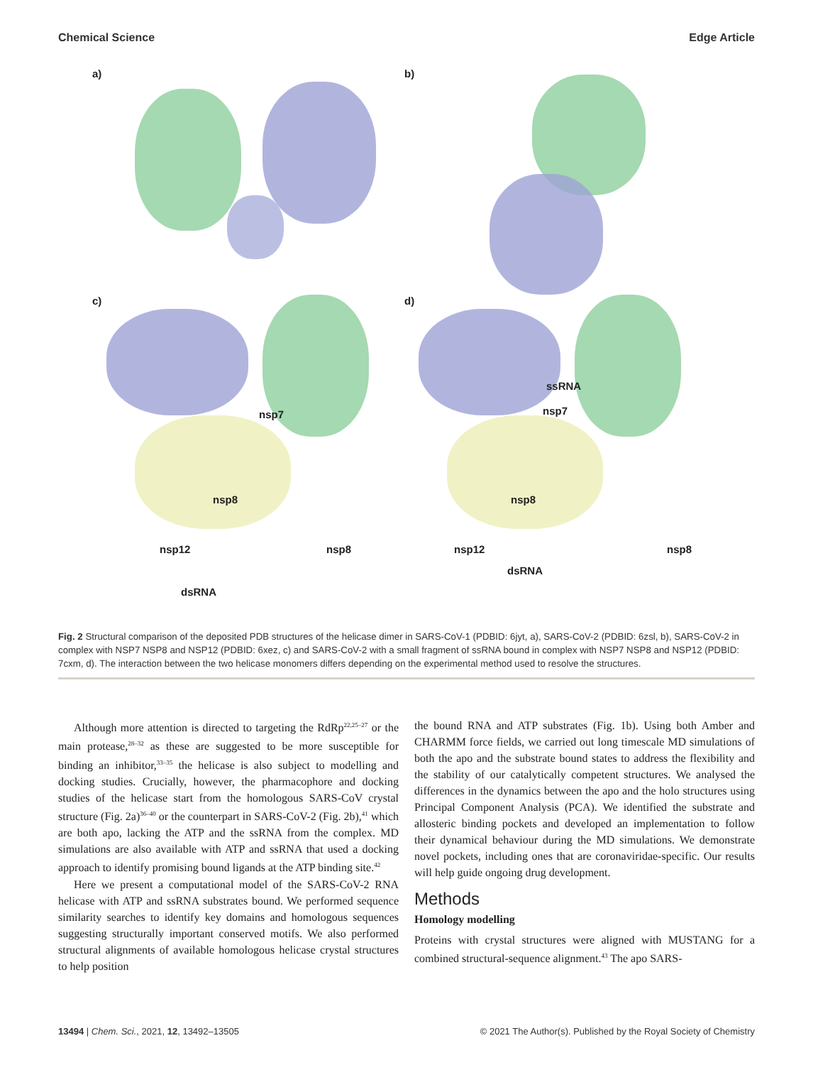Chemical Science Edge Article
a)
b)
c)
nsp7
nsp8
nsp12 nsp8
dsRNA
d)
ssRNA
nsp7
nsp8
nsp12
dsRNA
nsp8
Fig. 2 Structural comparison of the deposited PDB structures of the helicase dimer in SARS-CoV-1 (PDBID: 6jyt, a), SARS-CoV-2 (PDBID: 6zsl, b), SARS-CoV-2 in complex with NSP7 NSP8 and NSP12 (PDBID: 6xez, c) and SARS-CoV-2 with a small fragment of ssRNA bound in complex with NSP7 NSP8 and NSP12 (PDBID: 7cxm, d). The interaction between the two helicase monomers differs depending on the experimental method used to resolve the structures.
Although more attention is directed to targeting the RdRp<sup>22,25–27</sup> or the main protease,<sup>28–32</sup> as these are suggested to be more susceptible for binding an inhibitor,<sup>33–35</sup> the helicase is also subject to modelling and docking studies. Crucially, however, the pharmacophore and docking studies of the helicase start from the homologous SARS-CoV crystal structure (Fig. 2a)<sup>36–40</sup> or the counterpart in SARS-CoV-2 (Fig. 2b),<sup>41</sup> which are both apo, lacking the ATP and the ssRNA from the complex. MD simulations are also available with ATP and ssRNA that used a docking approach to identify promising bound ligands at the ATP binding site.<sup>42</sup>
Here we present a computational model of the SARS-CoV-2 RNA helicase with ATP and ssRNA substrates bound. We performed sequence similarity searches to identify key domains and homologous sequences suggesting structurally important conserved motifs. We also performed structural alignments of available homologous helicase crystal structures to help position
the bound RNA and ATP substrates (Fig. 1b). Using both Amber and CHARMM force fields, we carried out long timescale MD simulations of both the apo and the substrate bound states to address the flexibility and the stability of our catalytically competent structures. We analysed the differences in the dynamics between the apo and the holo structures using Principal Component Analysis (PCA). We identified the substrate and allosteric binding pockets and developed an implementation to follow their dynamical behaviour during the MD simulations. We demonstrate novel pockets, including ones that are coronaviridae-specific. Our results will help guide ongoing drug development.
Methods
Homology modelling
Proteins with crystal structures were aligned with MUSTANG for a combined structural-sequence alignment.<sup>43</sup> The apo SARS-
13494 | Chem. Sci., 2021, 12, 13492–13505 © 2021 The Author(s). Published by the Royal Society of Chemistry